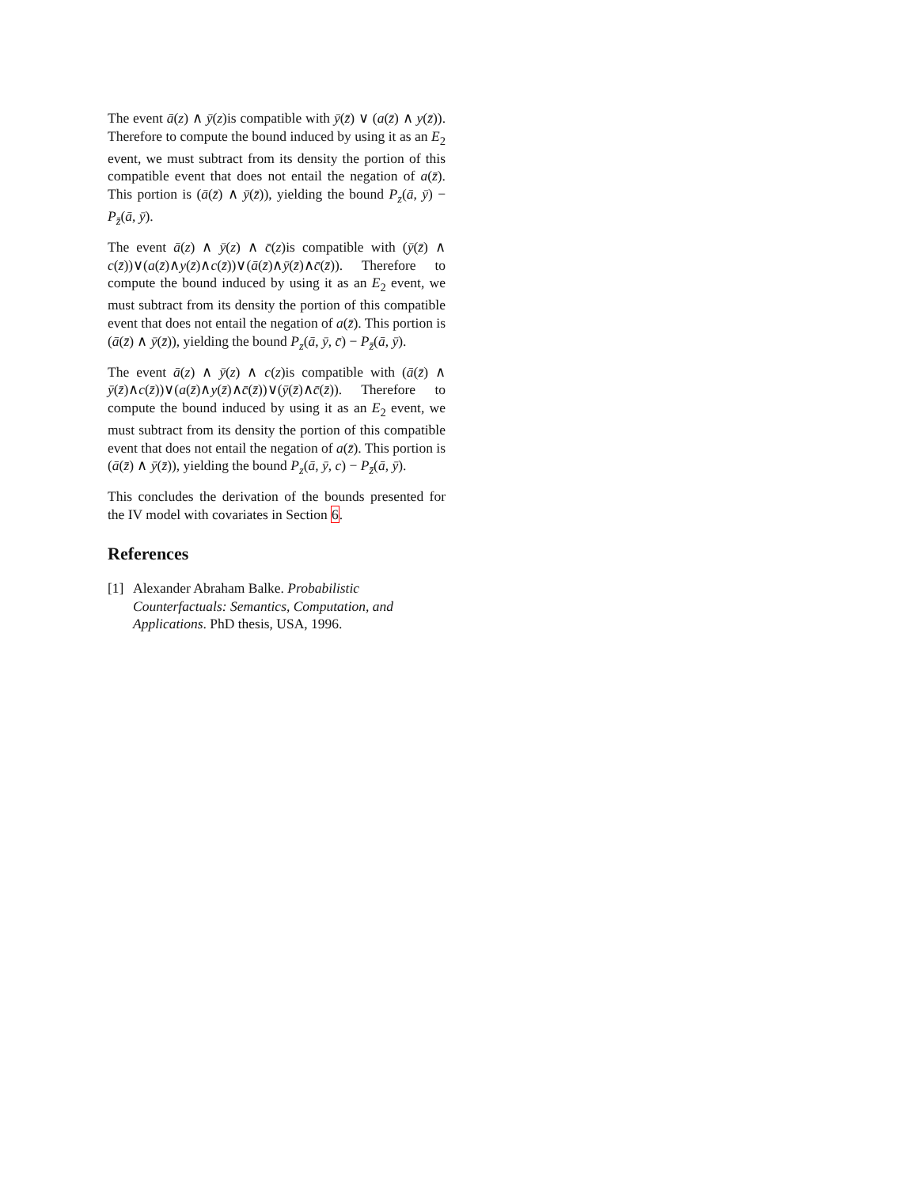The event ā(z) ∧ ȳ(z)is compatible with ȳ(z̄) ∨ (a(z̄) ∧ y(z̄)). Therefore to compute the bound induced by using it as an E<sub>2</sub> event, we must subtract from its density the portion of this compatible event that does not entail the negation of a(z̄). This portion is (ā(z̄) ∧ ȳ(z̄)), yielding the bound P<sub>z</sub>(ā, ȳ) − P<sub>z̄</sub>(ā, ȳ).
The event ā(z) ∧ ȳ(z) ∧ c̄(z)is compatible with (ȳ(z̄) ∧ c(z̄))∨(a(z̄)∧y(z̄)∧c(z̄))∨(ā(z̄)∧ȳ(z̄)∧c̄(z̄)). Therefore to compute the bound induced by using it as an E<sub>2</sub> event, we must subtract from its density the portion of this compatible event that does not entail the negation of a(z̄). This portion is (ā(z̄) ∧ ȳ(z̄)), yielding the bound P<sub>z</sub>(ā, ȳ, c̄) − P<sub>z̄</sub>(ā, ȳ).
The event ā(z) ∧ ȳ(z) ∧ c(z)is compatible with (ā(z̄) ∧ ȳ(z̄)∧c(z̄))∨(a(z̄)∧y(z̄)∧c̄(z̄))∨(ȳ(z̄)∧c̄(z̄)). Therefore to compute the bound induced by using it as an E<sub>2</sub> event, we must subtract from its density the portion of this compatible event that does not entail the negation of a(z̄). This portion is (ā(z̄) ∧ ȳ(z̄)), yielding the bound P<sub>z</sub>(ā, ȳ, c) − P<sub>z̄</sub>(ā, ȳ).
This concludes the derivation of the bounds presented for the IV model with covariates in Section 6.
References
[1] Alexander Abraham Balke. Probabilistic Counterfactuals: Semantics, Computation, and Applications. PhD thesis, USA, 1996.